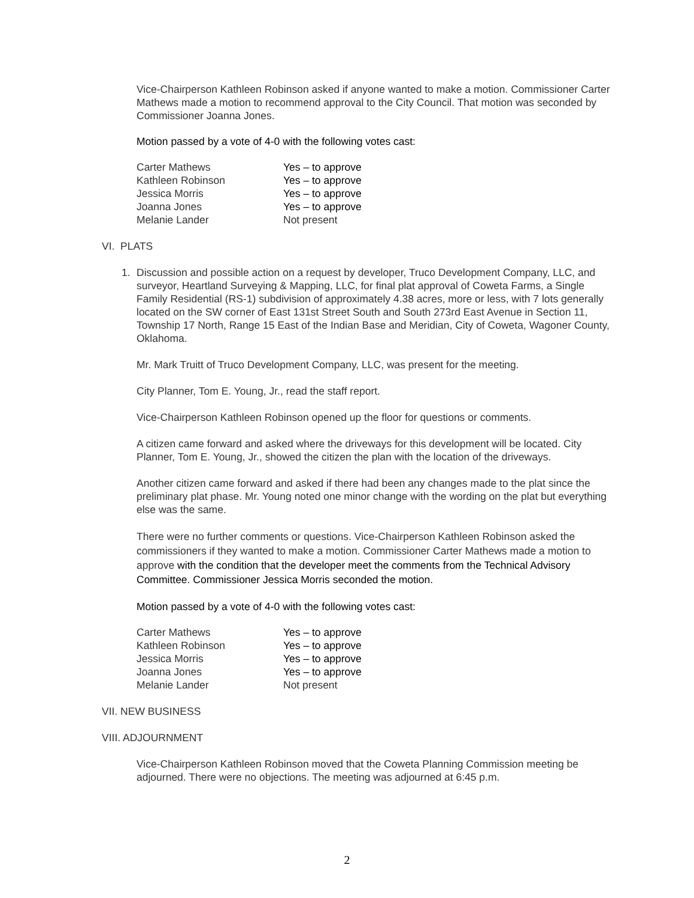Vice-Chairperson Kathleen Robinson asked if anyone wanted to make a motion. Commissioner Carter Mathews made a motion to recommend approval to the City Council. That motion was seconded by Commissioner Joanna Jones.
Motion passed by a vote of 4-0 with the following votes cast:
| Carter Mathews | Yes – to approve |
| Kathleen Robinson | Yes – to approve |
| Jessica Morris | Yes – to approve |
| Joanna Jones | Yes – to approve |
| Melanie Lander | Not present |
VI. PLATS
1. Discussion and possible action on a request by developer, Truco Development Company, LLC, and surveyor, Heartland Surveying & Mapping, LLC, for final plat approval of Coweta Farms, a Single Family Residential (RS-1) subdivision of approximately 4.38 acres, more or less, with 7 lots generally located on the SW corner of East 131st Street South and South 273rd East Avenue in Section 11, Township 17 North, Range 15 East of the Indian Base and Meridian, City of Coweta, Wagoner County, Oklahoma.
Mr. Mark Truitt of Truco Development Company, LLC, was present for the meeting.
City Planner, Tom E. Young, Jr., read the staff report.
Vice-Chairperson Kathleen Robinson opened up the floor for questions or comments.
A citizen came forward and asked where the driveways for this development will be located. City Planner, Tom E. Young, Jr., showed the citizen the plan with the location of the driveways.
Another citizen came forward and asked if there had been any changes made to the plat since the preliminary plat phase. Mr. Young noted one minor change with the wording on the plat but everything else was the same.
There were no further comments or questions. Vice-Chairperson Kathleen Robinson asked the commissioners if they wanted to make a motion. Commissioner Carter Mathews made a motion to approve with the condition that the developer meet the comments from the Technical Advisory Committee. Commissioner Jessica Morris seconded the motion.
Motion passed by a vote of 4-0 with the following votes cast:
| Carter Mathews | Yes – to approve |
| Kathleen Robinson | Yes – to approve |
| Jessica Morris | Yes – to approve |
| Joanna Jones | Yes – to approve |
| Melanie Lander | Not present |
VII. NEW BUSINESS
VIII. ADJOURNMENT
Vice-Chairperson Kathleen Robinson moved that the Coweta Planning Commission meeting be adjourned. There were no objections. The meeting was adjourned at 6:45 p.m.
2